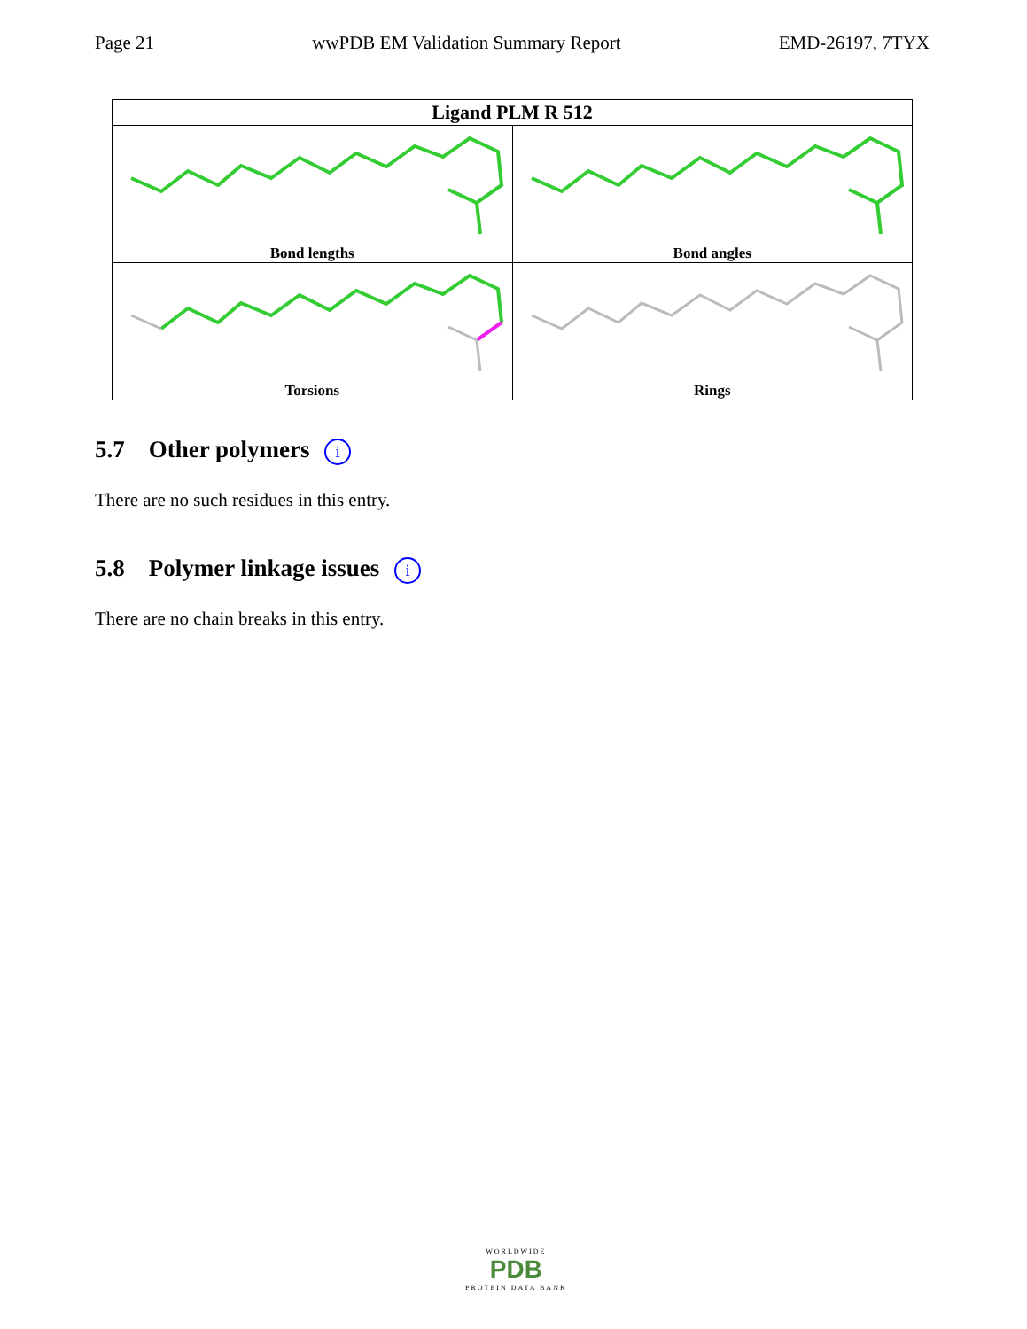Page 21 wwPDB EM Validation Summary Report EMD-26197, 7TYX
| Ligand PLM R 512 | |
| --- | --- |
| Bond lengths | Bond angles |
| Torsions | Rings |
5.7 Other polymers i
There are no such residues in this entry.
5.8 Polymer linkage issues i
There are no chain breaks in this entry.
WORLDWIDE
PDB
PROTEIN DATA BANK